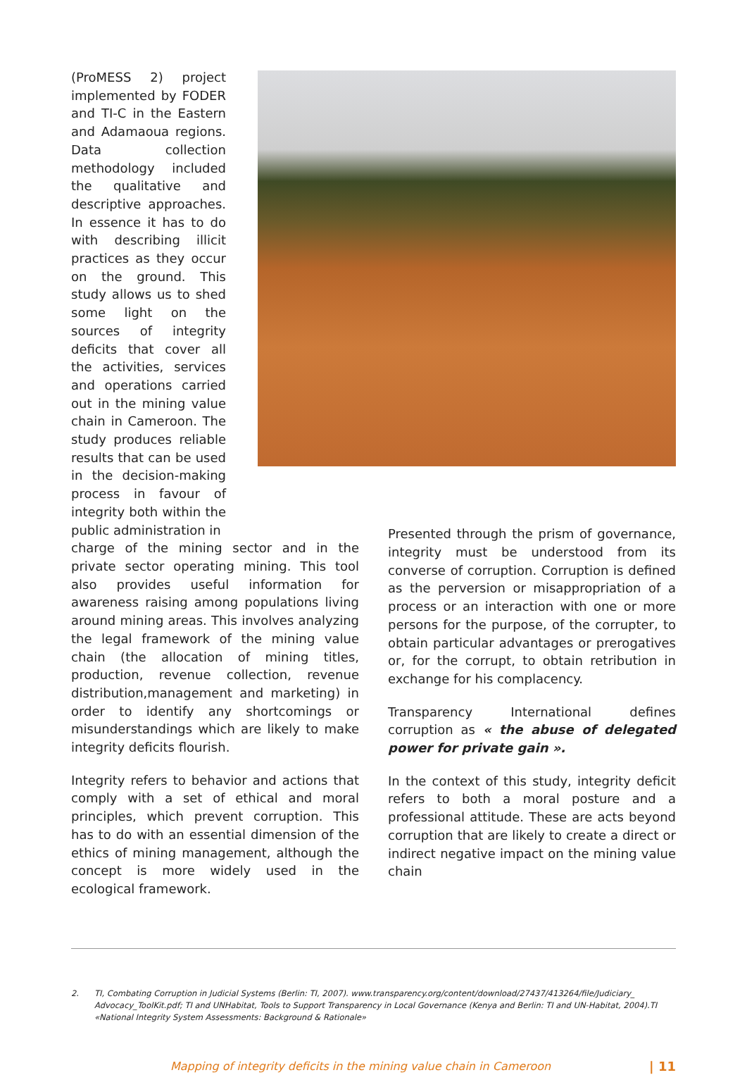(ProMESS 2) project implemented by FODER and TI-C in the Eastern and Adamaoua regions. Data collection methodology included the qualitative and descriptive approaches. In essence it has to do with describing illicit practices as they occur on the ground. This study allows us to shed some light on the sources of integrity deficits that cover all the activities, services and operations carried out in the mining value chain in Cameroon. The study produces reliable results that can be used in the decision-making process in favour of integrity both within the public administration in
charge of the mining sector and in the private sector operating mining. This tool also provides useful information for awareness raising among populations living around mining areas. This involves analyzing the legal framework of the mining value chain (the allocation of mining titles, production, revenue collection, revenue distribution,management and marketing) in order to identify any shortcomings or misunderstandings which are likely to make integrity deficits flourish.
Integrity refers to behavior and actions that comply with a set of ethical and moral principles, which prevent corruption. This has to do with an essential dimension of the ethics of mining management, although the concept is more widely used in the ecological framework.
Presented through the prism of governance, integrity must be understood from its converse of corruption. Corruption is defined as the perversion or misappropriation of a process or an interaction with one or more persons for the purpose, of the corrupter, to obtain particular advantages or prerogatives or, for the corrupt, to obtain retribution in exchange for his complacency.
Transparency International defines corruption as « the abuse of delegated power for private gain ».
In the context of this study, integrity deficit refers to both a moral posture and a professional attitude. These are acts beyond corruption that are likely to create a direct or indirect negative impact on the mining value chain
2. TI, Combating Corruption in Judicial Systems (Berlin: TI, 2007). www.transparency.org/content/download/27437/413264/file/Judiciary_ Advocacy_ToolKit.pdf; TI and UNHabitat, Tools to Support Transparency in Local Governance (Kenya and Berlin: TI and UN-Habitat, 2004).TI «National Integrity System Assessments: Background & Rationale»
Mapping of integrity deficits in the mining value chain in Cameroon | 11